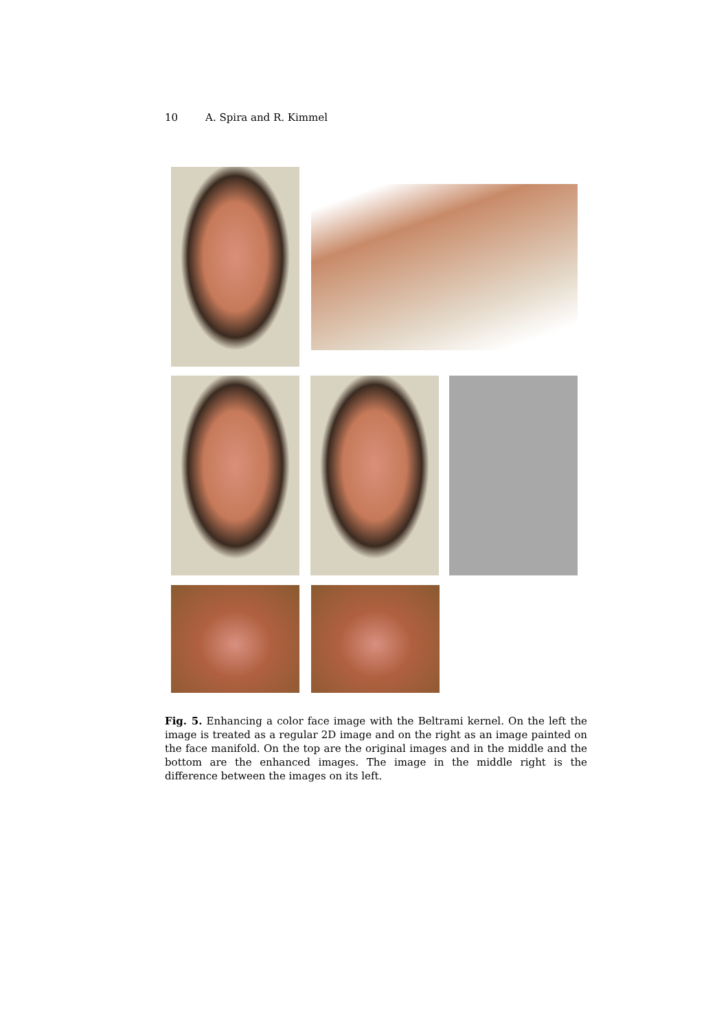10 A. Spira and R. Kimmel
Fig. 5. Enhancing a color face image with the Beltrami kernel. On the left the image is treated as a regular 2D image and on the right as an image painted on the face manifold. On the top are the original images and in the middle and the bottom are the enhanced images. The image in the middle right is the difference between the images on its left.